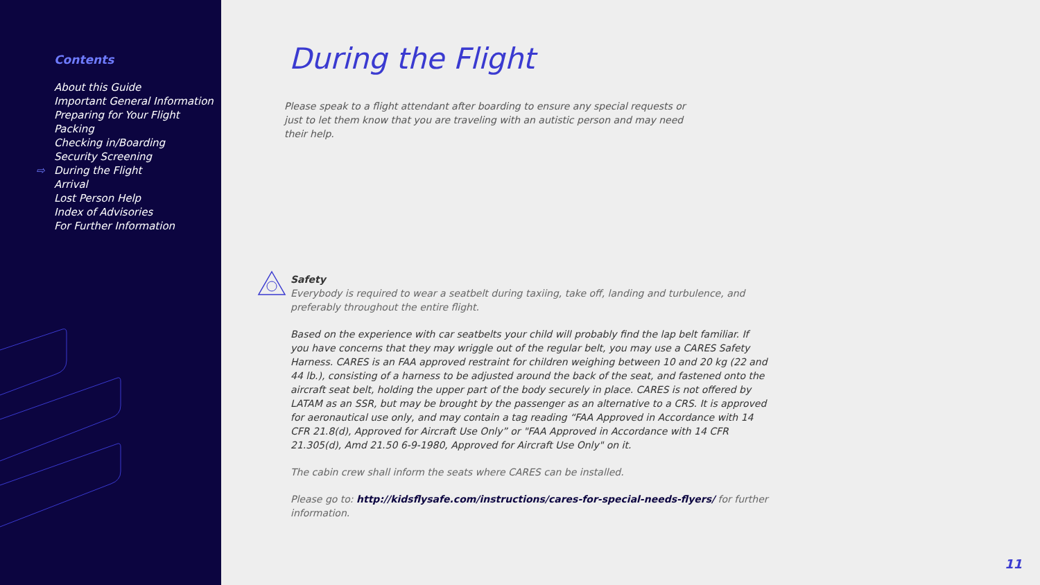Contents
About this Guide
Important General Information
Preparing for Your Flight
Packing
Checking in/Boarding
Security Screening
⇨ During the Flight
Arrival
Lost Person Help
Index of Advisories
For Further Information
During the Flight
Please speak to a flight attendant after boarding to ensure any special requests or just to let them know that you are traveling with an autistic person and may need their help.
Safety
Everybody is required to wear a seatbelt during taxiing, take off, landing and turbulence, and preferably throughout the entire flight.
Based on the experience with car seatbelts your child will probably find the lap belt familiar. If you have concerns that they may wriggle out of the regular belt, you may use a CARES Safety Harness. CARES is an FAA approved restraint for children weighing between 10 and 20 kg (22 and 44 lb.), consisting of a harness to be adjusted around the back of the seat, and fastened onto the aircraft seat belt, holding the upper part of the body securely in place. CARES is not offered by LATAM as an SSR, but may be brought by the passenger as an alternative to a CRS. It is approved for aeronautical use only, and may contain a tag reading “FAA Approved in Accordance with 14 CFR 21.8(d), Approved for Aircraft Use Only” or "FAA Approved in Accordance with 14 CFR 21.305(d), Amd 21.50 6-9-1980, Approved for Aircraft Use Only" on it.
The cabin crew shall inform the seats where CARES can be installed.
Please go to: http://kidsflysafe.com/instructions/cares-for-special-needs-flyers/ for further information.
11